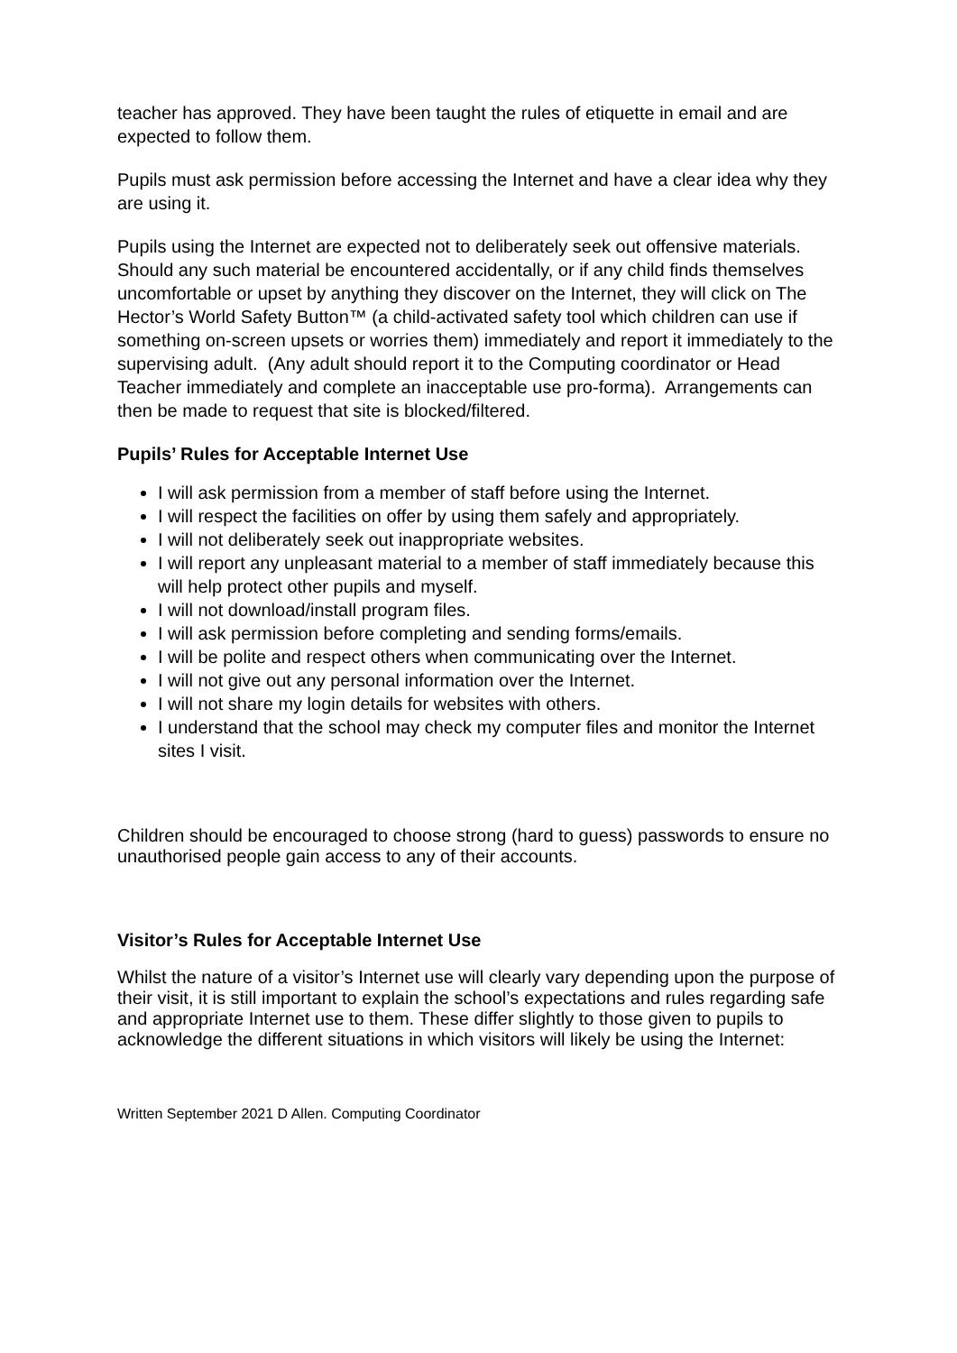teacher has approved. They have been taught the rules of etiquette in email and are expected to follow them.
Pupils must ask permission before accessing the Internet and have a clear idea why they are using it.
Pupils using the Internet are expected not to deliberately seek out offensive materials. Should any such material be encountered accidentally, or if any child finds themselves uncomfortable or upset by anything they discover on the Internet, they will click on The Hector’s World Safety Button™ (a child-activated safety tool which children can use if something on-screen upsets or worries them) immediately and report it immediately to the supervising adult. (Any adult should report it to the Computing coordinator or Head Teacher immediately and complete an inacceptable use pro-forma). Arrangements can then be made to request that site is blocked/filtered.
Pupils’ Rules for Acceptable Internet Use
I will ask permission from a member of staff before using the Internet.
I will respect the facilities on offer by using them safely and appropriately.
I will not deliberately seek out inappropriate websites.
I will report any unpleasant material to a member of staff immediately because this will help protect other pupils and myself.
I will not download/install program files.
I will ask permission before completing and sending forms/emails.
I will be polite and respect others when communicating over the Internet.
I will not give out any personal information over the Internet.
I will not share my login details for websites with others.
I understand that the school may check my computer files and monitor the Internet sites I visit.
Children should be encouraged to choose strong (hard to guess) passwords to ensure no unauthorised people gain access to any of their accounts.
Visitor’s Rules for Acceptable Internet Use
Whilst the nature of a visitor’s Internet use will clearly vary depending upon the purpose of their visit, it is still important to explain the school’s expectations and rules regarding safe and appropriate Internet use to them. These differ slightly to those given to pupils to acknowledge the different situations in which visitors will likely be using the Internet:
Written September 2021 D Allen. Computing Coordinator